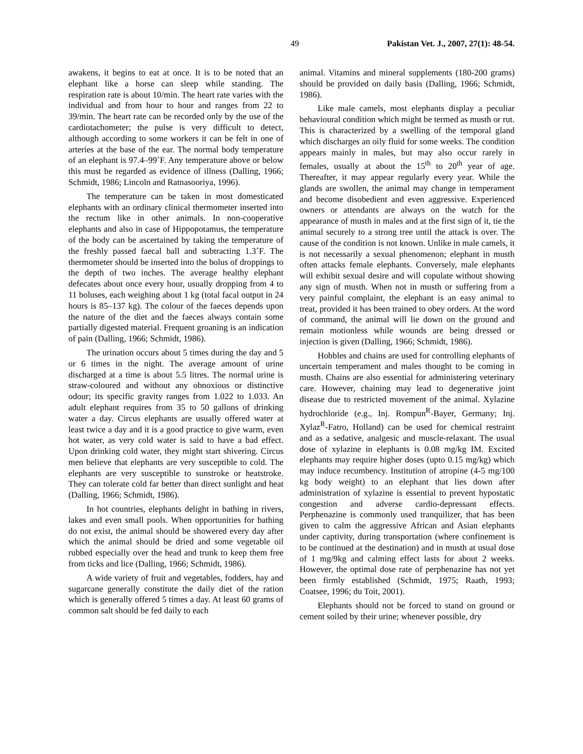49 Pakistan Vet. J., 2007, 27(1): 48-54.
awakens, it begins to eat at once. It is to be noted that an elephant like a horse can sleep while standing. The respiration rate is about 10/min. The heart rate varies with the individual and from hour to hour and ranges from 22 to 39/min. The heart rate can be recorded only by the use of the cardiotachometer; the pulse is very difficult to detect, although according to some workers it can be felt in one of arteries at the base of the ear. The normal body temperature of an elephant is 97.4–99˚F. Any temperature above or below this must be regarded as evidence of illness (Dalling, 1966; Schmidt, 1986; Lincoln and Ratnasooriya, 1996).
The temperature can be taken in most domesticated elephants with an ordinary clinical thermometer inserted into the rectum like in other animals. In non-cooperative elephants and also in case of Hippopotamus, the temperature of the body can be ascertained by taking the temperature of the freshly passed faecal ball and subtracting 1.3˚F. The thermometer should be inserted into the bolus of droppings to the depth of two inches. The average healthy elephant defecates about once every hour, usually dropping from 4 to 11 boluses, each weighing about 1 kg (total facal output in 24 hours is 85–137 kg). The colour of the faeces depends upon the nature of the diet and the faeces always contain some partially digested material. Frequent groaning is an indication of pain (Dalling, 1966; Schmidt, 1986).
The urination occurs about 5 times during the day and 5 or 6 times in the night. The average amount of urine discharged at a time is about 5.5 litres. The normal urine is straw-coloured and without any obnoxious or distinctive odour; its specific gravity ranges from 1.022 to 1.033. An adult elephant requires from 35 to 50 gallons of drinking water a day. Circus elephants are usually offered water at least twice a day and it is a good practice to give warm, even hot water, as very cold water is said to have a bad effect. Upon drinking cold water, they might start shivering. Circus men believe that elephants are very susceptible to cold. The elephants are very susceptible to sunstroke or heatstroke. They can tolerate cold far better than direct sunlight and heat (Dalling, 1966; Schmidt, 1986).
In hot countries, elephants delight in bathing in rivers, lakes and even small pools. When opportunities for bathing do not exist, the animal should be showered every day after which the animal should be dried and some vegetable oil rubbed especially over the head and trunk to keep them free from ticks and lice (Dalling, 1966; Schmidt, 1986).
A wide variety of fruit and vegetables, fodders, hay and sugarcane generally constitute the daily diet of the ration which is generally offered 5 times a day. At least 60 grams of common salt should be fed daily to each
animal. Vitamins and mineral supplements (180-200 grams) should be provided on daily basis (Dalling, 1966; Schmidt, 1986).
Like male camels, most elephants display a peculiar behavioural condition which might be termed as musth or rut. This is characterized by a swelling of the temporal gland which discharges an oily fluid for some weeks. The condition appears mainly in males, but may also occur rarely in females, usually at about the 15<sup>th</sup> to 20<sup>th</sup> year of age. Thereafter, it may appear regularly every year. While the glands are swollen, the animal may change in temperament and become disobedient and even aggressive. Experienced owners or attendants are always on the watch for the appearance of musth in males and at the first sign of it, tie the animal securely to a strong tree until the attack is over. The cause of the condition is not known. Unlike in male camels, it is not necessarily a sexual phenomenon; elephant in musth often attacks female elephants. Conversely, male elephants will exhibit sexual desire and will copulate without showing any sign of musth. When not in musth or suffering from a very painful complaint, the elephant is an easy animal to treat, provided it has been trained to obey orders. At the word of command, the animal will lie down on the ground and remain motionless while wounds are being dressed or injection is given (Dalling, 1966; Schmidt, 1986).
Hobbles and chains are used for controlling elephants of uncertain temperament and males thought to be coming in musth. Chains are also essential for administering veterinary care. However, chaining may lead to degenerative joint disease due to restricted movement of the animal. Xylazine hydrochloride (e.g., Inj. Rompun<sup>R</sup>-Bayer, Germany; Inj. Xylaz<sup>R</sup>-Fatro, Holland) can be used for chemical restraint and as a sedative, analgesic and muscle-relaxant. The usual dose of xylazine in elephants is 0.08 mg/kg IM. Excited elephants may require higher doses (upto 0.15 mg/kg) which may induce recumbency. Institution of atropine (4-5 mg/100 kg body weight) to an elephant that lies down after administration of xylazine is essential to prevent hypostatic congestion and adverse cardio-depressant effects. Perphenazine is commonly used tranquilizer, that has been given to calm the aggressive African and Asian elephants under captivity, during transportation (where confinement is to be continued at the destination) and in musth at usual dose of 1 mg/9kg and calming effect lasts for about 2 weeks. However, the optimal dose rate of perphenazine has not yet been firmly established (Schmidt, 1975; Raath, 1993; Coatsee, 1996; du Toit, 2001).
Elephants should not be forced to stand on ground or cement soiled by their urine; whenever possible, dry